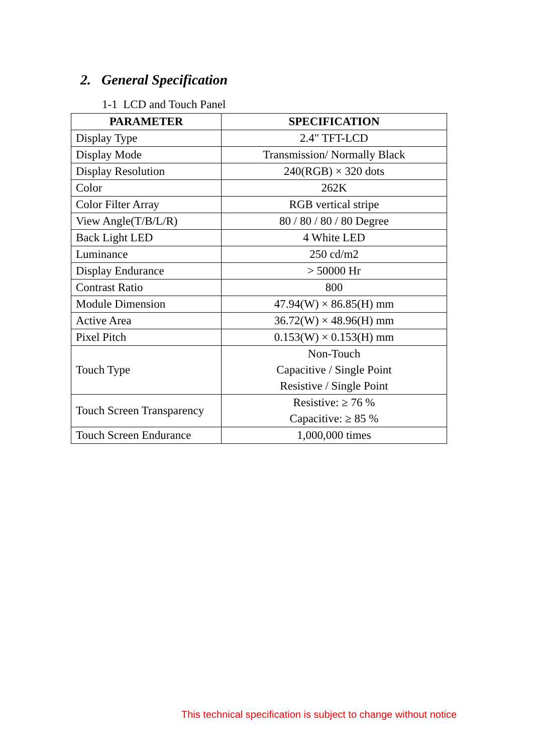2. General Specification
1-1 LCD and Touch Panel
| PARAMETER | SPECIFICATION |
| --- | --- |
| Display Type | 2.4" TFT-LCD |
| Display Mode | Transmission/ Normally Black |
| Display Resolution | 240(RGB) × 320 dots |
| Color | 262K |
| Color Filter Array | RGB vertical stripe |
| View Angle(T/B/L/R) | 80 / 80 / 80 / 80 Degree |
| Back Light LED | 4 White LED |
| Luminance | 250 cd/m2 |
| Display Endurance | > 50000 Hr |
| Contrast Ratio | 800 |
| Module Dimension | 47.94(W) × 86.85(H) mm |
| Active Area | 36.72(W) × 48.96(H) mm |
| Pixel Pitch | 0.153(W) × 0.153(H) mm |
| Touch Type | Non-Touch Capacitive / Single Point Resistive / Single Point |
| Touch Screen Transparency | Resistive: ≥ 76 % Capacitive: ≥ 85 % |
| Touch Screen Endurance | 1,000,000 times |
This technical specification is subject to change without notice